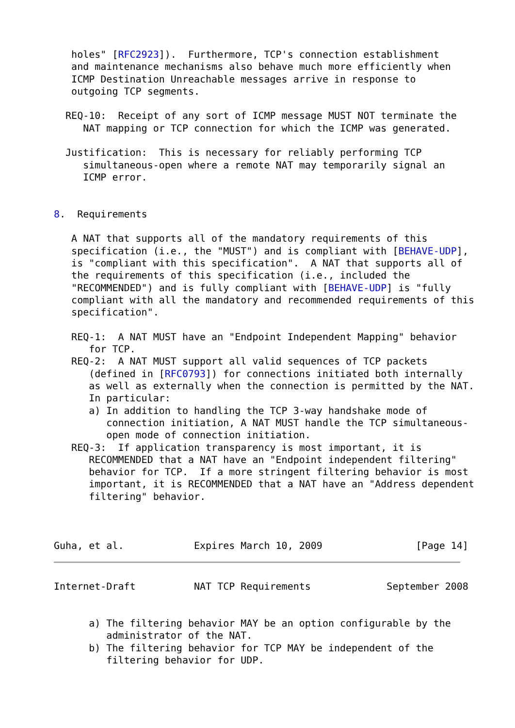holes" [RFC2923]).  Furthermore, TCP's connection establishment
   and maintenance mechanisms also behave much more efficiently when
   ICMP Destination Unreachable messages arrive in response to
   outgoing TCP segments.

  REQ-10:  Receipt of any sort of ICMP message MUST NOT terminate the
     NAT mapping or TCP connection for which the ICMP was generated.

  Justification:  This is necessary for reliably performing TCP
     simultaneous-open where a remote NAT may temporarily signal an
     ICMP error.


8.  Requirements

   A NAT that supports all of the mandatory requirements of this
   specification (i.e., the "MUST") and is compliant with [BEHAVE-UDP],
   is "compliant with this specification".  A NAT that supports all of
   the requirements of this specification (i.e., included the
   "RECOMMENDED") and is fully compliant with [BEHAVE-UDP] is "fully
   compliant with all the mandatory and recommended requirements of this
   specification".

   REQ-1:  A NAT MUST have an "Endpoint Independent Mapping" behavior
      for TCP.
   REQ-2:  A NAT MUST support all valid sequences of TCP packets
      (defined in [RFC0793]) for connections initiated both internally
      as well as externally when the connection is permitted by the NAT.
      In particular:
      a) In addition to handling the TCP 3-way handshake mode of
         connection initiation, A NAT MUST handle the TCP simultaneous-
         open mode of connection initiation.
   REQ-3:  If application transparency is most important, it is
      RECOMMENDED that a NAT have an "Endpoint independent filtering"
      behavior for TCP.  If a more stringent filtering behavior is most
      important, it is RECOMMENDED that a NAT have an "Address dependent
      filtering" behavior.



Guha, et al.            Expires March 10, 2009                [Page 14]
Internet-Draft          NAT TCP Requirements             September 2008


      a) The filtering behavior MAY be an option configurable by the
         administrator of the NAT.
      b) The filtering behavior for TCP MAY be independent of the
         filtering behavior for UDP.